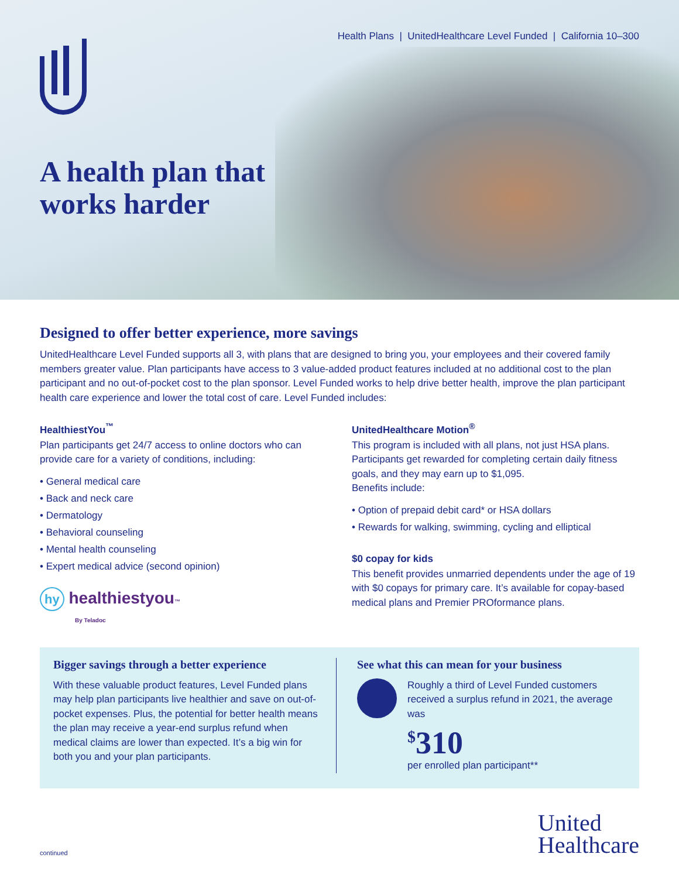Health Plans | UnitedHealthcare Level Funded | California 10–300
A health plan that
works harder
Designed to offer better experience, more savings
UnitedHealthcare Level Funded supports all 3, with plans that are designed to bring you, your employees and their covered family members greater value. Plan participants have access to 3 value-added product features included at no additional cost to the plan participant and no out-of-pocket cost to the plan sponsor. Level Funded works to help drive better health, improve the plan participant health care experience and lower the total cost of care. Level Funded includes:
HealthiestYou<sup>™</sup>
Plan participants get 24/7 access to online doctors who can provide care for a variety of conditions, including:
• General medical care
• Back and neck care
• Dermatology
• Behavioral counseling
• Mental health counseling
• Expert medical advice (second opinion)
hy healthiestyou™
By Teladoc
UnitedHealthcare Motion<sup>®</sup>
This program is included with all plans, not just HSA plans. Participants get rewarded for completing certain daily fitness goals, and they may earn up to $1,095.
Benefits include:
• Option of prepaid debit card* or HSA dollars
• Rewards for walking, swimming, cycling and elliptical
$0 copay for kids
This benefit provides unmarried dependents under the age of 19 with $0 copays for primary care. It’s available for copay-based medical plans and Premier PROformance plans.
Bigger savings through a better experience
With these valuable product features, Level Funded plans may help plan participants live healthier and save on out-of-pocket expenses. Plus, the potential for better health means the plan may receive a year-end surplus refund when medical claims are lower than expected. It’s a big win for both you and your plan participants.
See what this can mean for your business
Roughly a third of Level Funded customers received a surplus refund in 2021, the average was
<sup>$</sup>310
per enrolled plan participant**
continued United
Healthcare